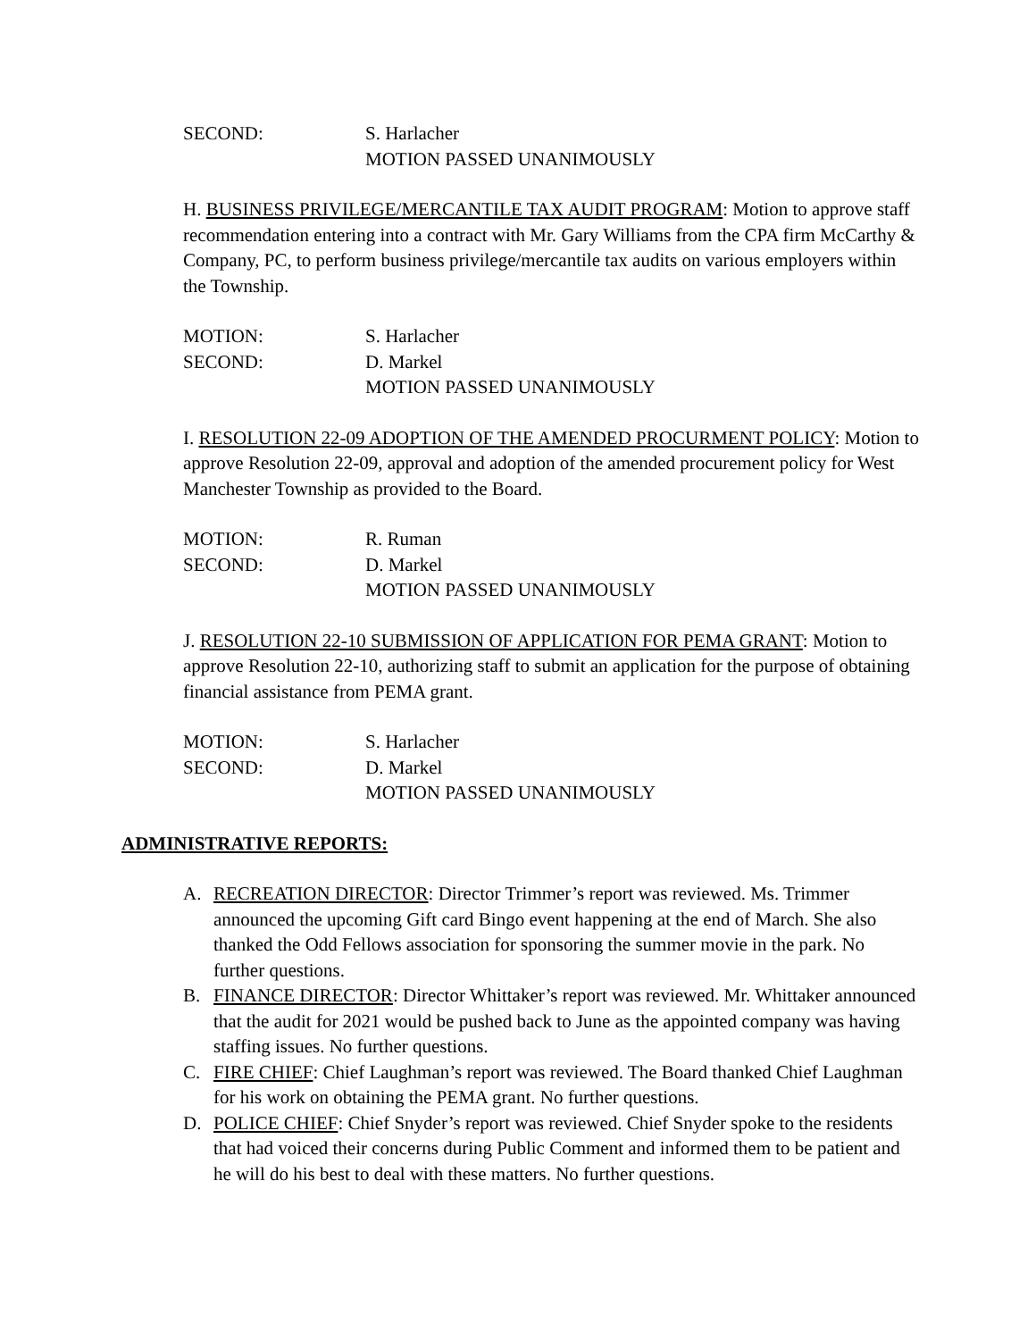SECOND: S. Harlacher
MOTION PASSED UNANIMOUSLY
H. BUSINESS PRIVILEGE/MERCANTILE TAX AUDIT PROGRAM: Motion to approve staff recommendation entering into a contract with Mr. Gary Williams from the CPA firm McCarthy & Company, PC, to perform business privilege/mercantile tax audits on various employers within the Township.
MOTION: S. Harlacher
SECOND: D. Markel
MOTION PASSED UNANIMOUSLY
I. RESOLUTION 22-09 ADOPTION OF THE AMENDED PROCURMENT POLICY: Motion to approve Resolution 22-09, approval and adoption of the amended procurement policy for West Manchester Township as provided to the Board.
MOTION: R. Ruman
SECOND: D. Markel
MOTION PASSED UNANIMOUSLY
J. RESOLUTION 22-10 SUBMISSION OF APPLICATION FOR PEMA GRANT: Motion to approve Resolution 22-10, authorizing staff to submit an application for the purpose of obtaining financial assistance from PEMA grant.
MOTION: S. Harlacher
SECOND: D. Markel
MOTION PASSED UNANIMOUSLY
ADMINISTRATIVE REPORTS:
A. RECREATION DIRECTOR: Director Trimmer’s report was reviewed. Ms. Trimmer announced the upcoming Gift card Bingo event happening at the end of March. She also thanked the Odd Fellows association for sponsoring the summer movie in the park. No further questions.
B. FINANCE DIRECTOR: Director Whittaker’s report was reviewed. Mr. Whittaker announced that the audit for 2021 would be pushed back to June as the appointed company was having staffing issues. No further questions.
C. FIRE CHIEF: Chief Laughman’s report was reviewed. The Board thanked Chief Laughman for his work on obtaining the PEMA grant. No further questions.
D. POLICE CHIEF: Chief Snyder’s report was reviewed. Chief Snyder spoke to the residents that had voiced their concerns during Public Comment and informed them to be patient and he will do his best to deal with these matters. No further questions.